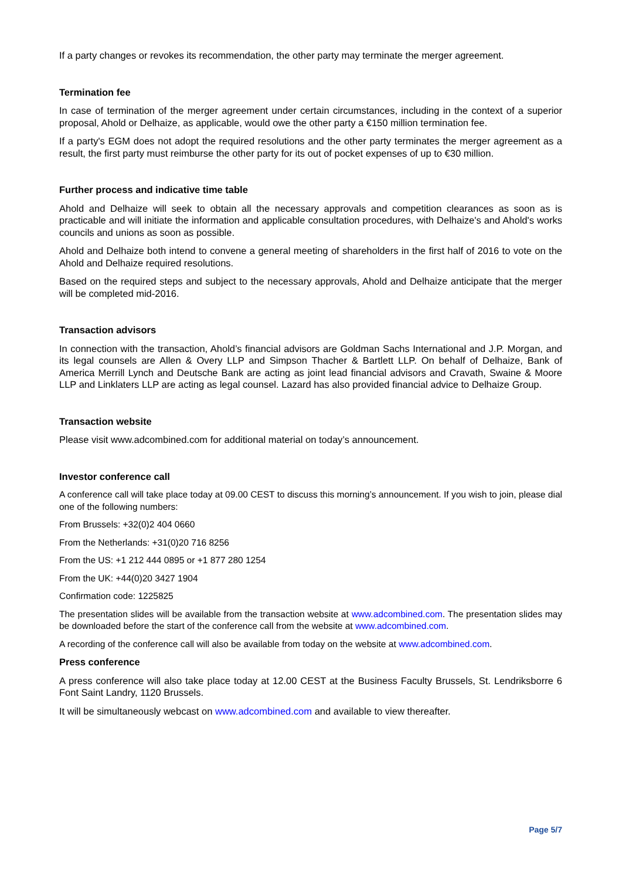If a party changes or revokes its recommendation, the other party may terminate the merger agreement.
Termination fee
In case of termination of the merger agreement under certain circumstances, including in the context of a superior proposal, Ahold or Delhaize, as applicable, would owe the other party a €150 million termination fee.
If a party's EGM does not adopt the required resolutions and the other party terminates the merger agreement as a result, the first party must reimburse the other party for its out of pocket expenses of up to €30 million.
Further process and indicative time table
Ahold and Delhaize will seek to obtain all the necessary approvals and competition clearances as soon as is practicable and will initiate the information and applicable consultation procedures, with Delhaize's and Ahold's works councils and unions as soon as possible.
Ahold and Delhaize both intend to convene a general meeting of shareholders in the first half of 2016 to vote on the Ahold and Delhaize required resolutions.
Based on the required steps and subject to the necessary approvals, Ahold and Delhaize anticipate that the merger will be completed mid-2016.
Transaction advisors
In connection with the transaction, Ahold’s financial advisors are Goldman Sachs International and J.P. Morgan, and its legal counsels are Allen & Overy LLP and Simpson Thacher & Bartlett LLP. On behalf of Delhaize, Bank of America Merrill Lynch and Deutsche Bank are acting as joint lead financial advisors and Cravath, Swaine & Moore LLP and Linklaters LLP are acting as legal counsel. Lazard has also provided financial advice to Delhaize Group.
Transaction website
Please visit www.adcombined.com for additional material on today’s announcement.
Investor conference call
A conference call will take place today at 09.00 CEST to discuss this morning’s announcement. If you wish to join, please dial one of the following numbers:
From Brussels: +32(0)2 404 0660
From the Netherlands: +31(0)20 716 8256
From the US: +1 212 444 0895 or +1 877 280 1254
From the UK: +44(0)20 3427 1904
Confirmation code: 1225825
The presentation slides will be available from the transaction website at www.adcombined.com. The presentation slides may be downloaded before the start of the conference call from the website at www.adcombined.com.
A recording of the conference call will also be available from today on the website at www.adcombined.com.
Press conference
A press conference will also take place today at 12.00 CEST at the Business Faculty Brussels, St. Lendriksborre 6 Font Saint Landry, 1120 Brussels.
It will be simultaneously webcast on www.adcombined.com and available to view thereafter.
Page 5/7